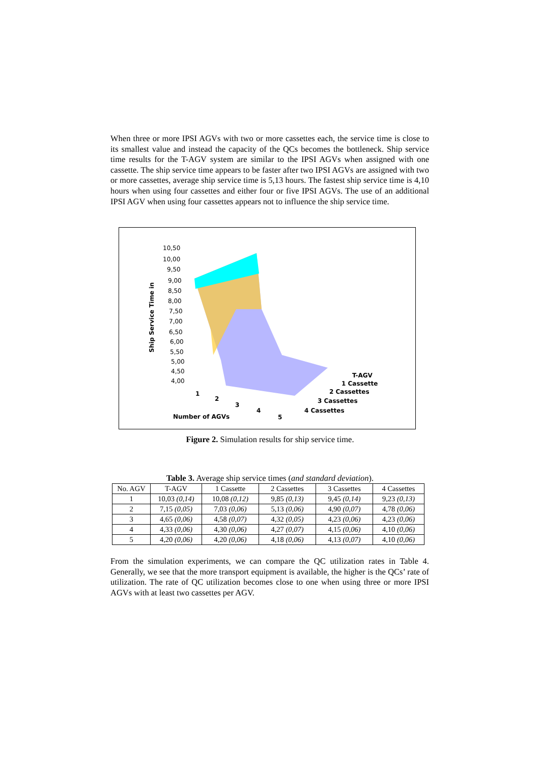When three or more IPSI AGVs with two or more cassettes each, the service time is close to its smallest value and instead the capacity of the QCs becomes the bottleneck. Ship service time results for the T-AGV system are similar to the IPSI AGVs when assigned with one cassette. The ship service time appears to be faster after two IPSI AGVs are assigned with two or more cassettes, average ship service time is 5,13 hours. The fastest ship service time is 4,10 hours when using four cassettes and either four or five IPSI AGVs. The use of an additional IPSI AGV when using four cassettes appears not to influence the ship service time.
10,50
10,00
9,50
9,00
8,50
8,00
7,50
7,00
6,50
6,00
5,50
5,00
4,50
4,00
Ship Service Time in
1
2
3
4
5
Number of AGVs
T-AGV
1 Cassette
2 Cassettes
3 Cassettes
4 Cassettes
Figure 2. Simulation results for ship service time.
Table 3. Average ship service times (and standard deviation).
| No. AGV | T-AGV | 1 Cassette | 2 Cassettes | 3 Cassettes | 4 Cassettes |
| --- | --- | --- | --- | --- | --- |
| 1 | 10,03 (0,14) | 10,08 (0,12) | 9,85 (0,13) | 9,45 (0,14) | 9,23 (0,13) |
| 2 | 7,15 (0,05) | 7,03 (0,06) | 5,13 (0,06) | 4,90 (0,07) | 4,78 (0,06) |
| 3 | 4,65 (0,06) | 4,58 (0,07) | 4,32 (0,05) | 4,23 (0,06) | 4,23 (0,06) |
| 4 | 4,33 (0,06) | 4,30 (0,06) | 4,27 (0,07) | 4,15 (0,06) | 4,10 (0,06) |
| 5 | 4,20 (0,06) | 4,20 (0,06) | 4,18 (0,06) | 4,13 (0,07) | 4,10 (0,06) |
From the simulation experiments, we can compare the QC utilization rates in Table 4. Generally, we see that the more transport equipment is available, the higher is the QCs’ rate of utilization. The rate of QC utilization becomes close to one when using three or more IPSI AGVs with at least two cassettes per AGV.